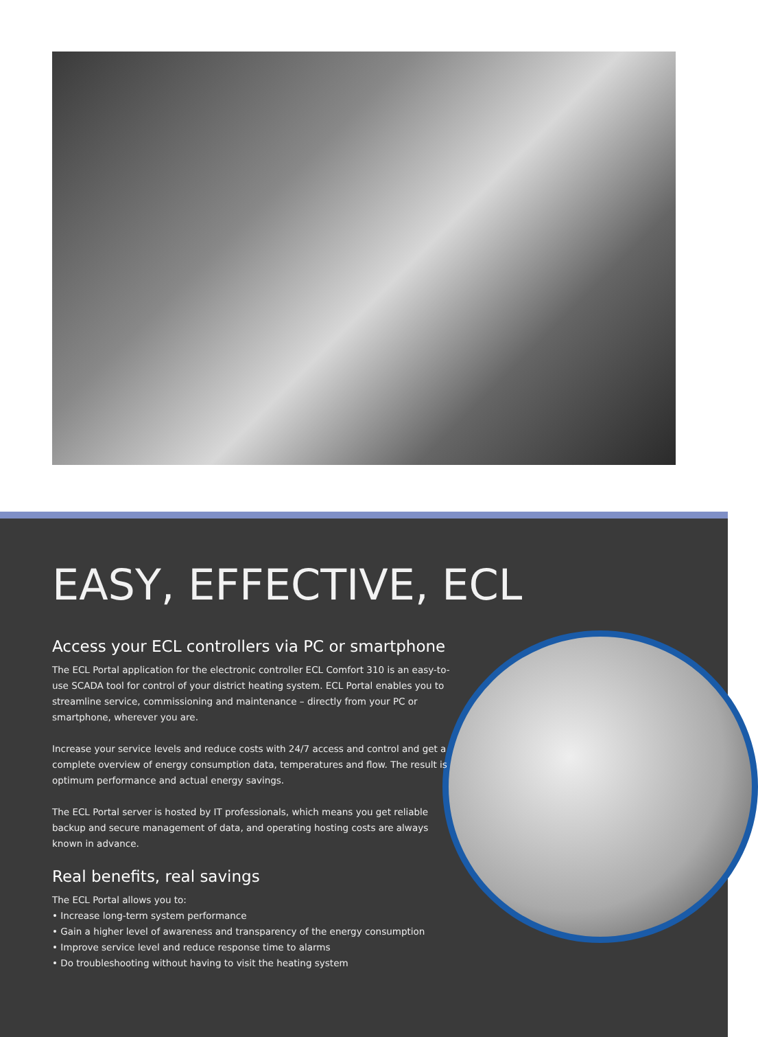EASY, EFFECTIVE, ECL
Access your ECL controllers via PC or smartphone
The ECL Portal application for the electronic controller ECL Comfort 310 is an easy-to-use SCADA tool for control of your district heating system. ECL Portal enables you to streamline service, commissioning and maintenance – directly from your PC or smartphone, wherever you are.
Increase your service levels and reduce costs with 24/7 access and control and get a complete overview of energy consumption data, temperatures and flow. The result is optimum performance and actual energy savings.
The ECL Portal server is hosted by IT professionals, which means you get reliable backup and secure management of data, and operating hosting costs are always known in advance.
Real benefits, real savings
The ECL Portal allows you to:
• Increase long-term system performance
• Gain a higher level of awareness and transparency of the energy consumption
• Improve service level and reduce response time to alarms
• Do troubleshooting without having to visit the heating system